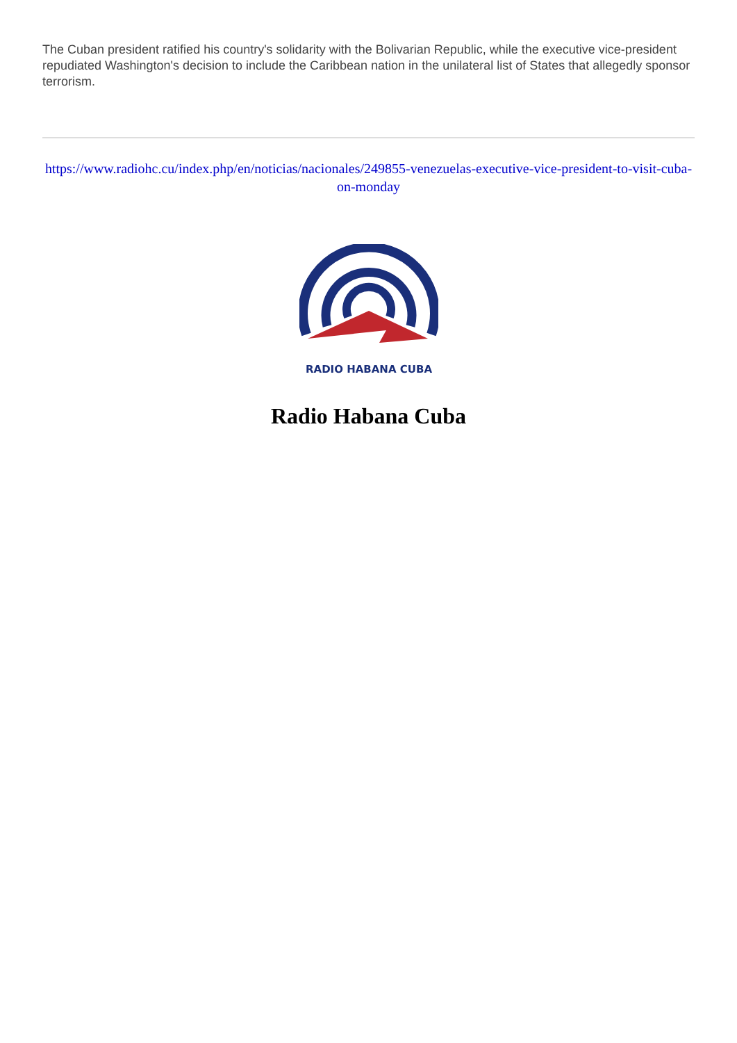The Cuban president ratified his country's solidarity with the Bolivarian Republic, while the executive vice-president repudiated Washington's decision to include the Caribbean nation in the unilateral list of States that allegedly sponsor terrorism.
https://www.radiohc.cu/index.php/en/noticias/nacionales/249855-venezuelas-executive-vice-president-to-visit-cuba-on-monday
RADIO HABANA CUBA
Radio Habana Cuba